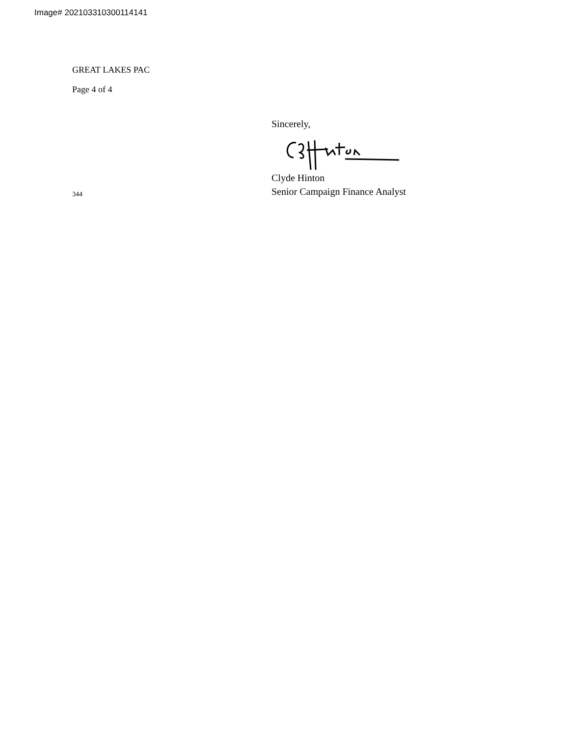Image# 202103310300114141
GREAT LAKES PAC
Page 4 of 4
Sincerely,
Clyde Hinton
Senior Campaign Finance Analyst
344